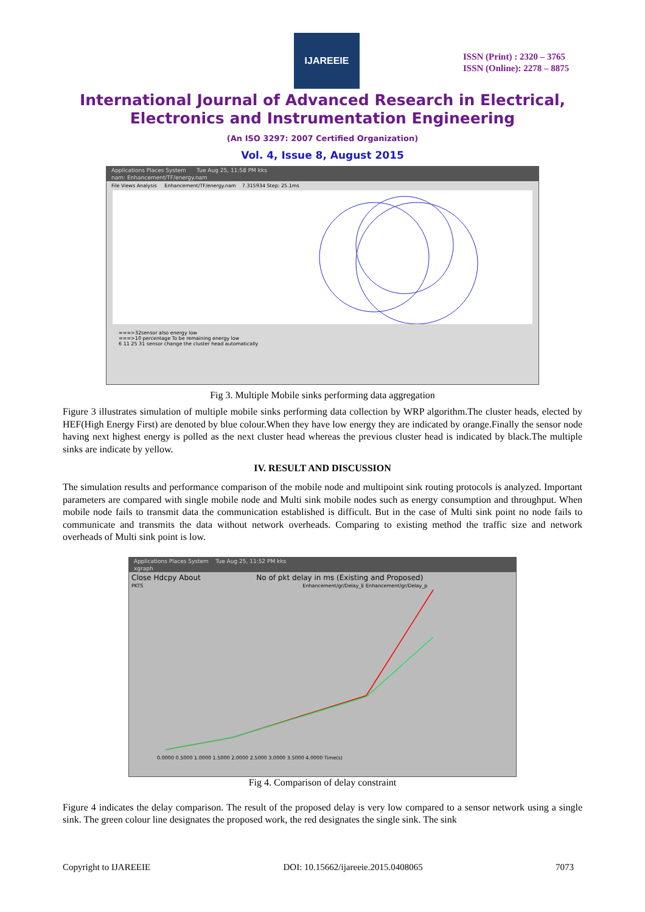IJAREEIE
ISSN (Print) : 2320 – 3765
ISSN (Online): 2278 – 8875
International Journal of Advanced Research in Electrical,
Electronics and Instrumentation Engineering
(An ISO 3297: 2007 Certified Organization)
Vol. 4, Issue 8, August 2015
Applications Places System Tue Aug 25, 11:58 PM kks
nam: Enhancement/TF/energy.nam
File Views Analysis Enhancement/TF/energy.nam 7.315934 Step: 25.1ms
===>32sensor also energy low
===>10 percentage To be remaining energy low
6 11 25 31 sensor change the cluster head automatically
Fig 3. Multiple Mobile sinks performing data aggregation
Figure 3 illustrates simulation of multiple mobile sinks performing data collection by WRP algorithm.The cluster heads, elected by HEF(High Energy First) are denoted by blue colour.When they have low energy they are indicated by orange.Finally the sensor node having next highest energy is polled as the next cluster head whereas the previous cluster head is indicated by black.The multiple sinks are indicate by yellow.
IV. RESULT AND DISCUSSION
The simulation results and performance comparison of the mobile node and multipoint sink routing protocols is analyzed. Important parameters are compared with single mobile node and Multi sink mobile nodes such as energy consumption and throughput. When mobile node fails to transmit data the communication established is difficult. But in the case of Multi sink point no node fails to communicate and transmits the data without network overheads. Comparing to existing method the traffic size and network overheads of Multi sink point is low.
Applications Places System Tue Aug 25, 11:52 PM kks
xgraph
Close Hdcpy About No of pkt delay in ms (Existing and Proposed)
PKTS Enhancement/gr/Delay_E Enhancement/gr/Delay_p
0.0000 0.5000 1.0000 1.5000 2.0000 2.5000 3.0000 3.5000 4.0000 Time(s)
Fig 4. Comparison of delay constraint
Figure 4 indicates the delay comparison. The result of the proposed delay is very low compared to a sensor network using a single sink. The green colour line designates the proposed work, the red designates the single sink. The sink
Copyright to IJAREEIE DOI: 10.15662/ijareeie.2015.0408065 7073